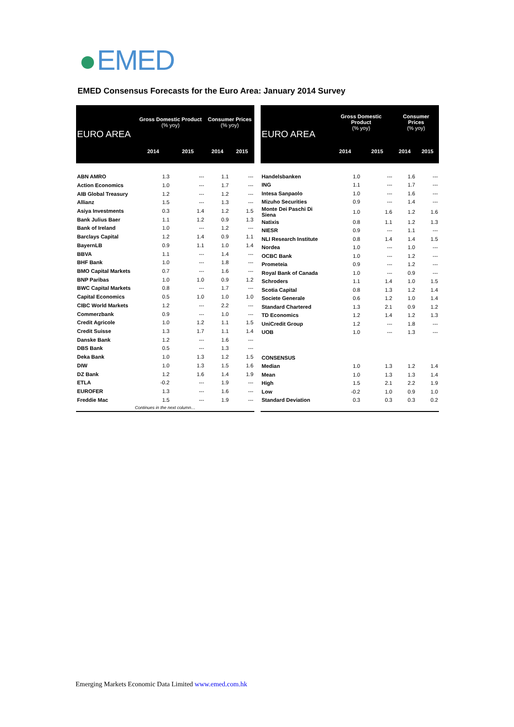EMED
EMED Consensus Forecasts for the Euro Area: January 2014 Survey
| EURO AREA | Gross Domestic Product (% yoy) | | Consumer Prices (% yoy) | |
| --- | --- | --- | --- | --- |
| | 2014 | 2015 | 2014 | 2015 |
| ABN AMRO | 1.3 | --- | 1.1 | --- |
| Action Economics | 1.0 | --- | 1.7 | --- |
| AIB Global Treasury | 1.2 | --- | 1.2 | --- |
| Allianz | 1.5 | --- | 1.3 | --- |
| Asiya Investments | 0.3 | 1.4 | 1.2 | 1.5 |
| Bank Julius Baer | 1.1 | 1.2 | 0.9 | 1.3 |
| Bank of Ireland | 1.0 | --- | 1.2 | --- |
| Barclays Capital | 1.2 | 1.4 | 0.9 | 1.1 |
| BayernLB | 0.9 | 1.1 | 1.0 | 1.4 |
| BBVA | 1.1 | --- | 1.4 | --- |
| BHF Bank | 1.0 | --- | 1.8 | --- |
| BMO Capital Markets | 0.7 | --- | 1.6 | --- |
| BNP Paribas | 1.0 | 1.0 | 0.9 | 1.2 |
| BWC Capital Markets | 0.8 | --- | 1.7 | --- |
| Capital Economics | 0.5 | 1.0 | 1.0 | 1.0 |
| CIBC World Markets | 1.2 | --- | 2.2 | --- |
| Commerzbank | 0.9 | --- | 1.0 | --- |
| Credit Agricole | 1.0 | 1.2 | 1.1 | 1.5 |
| Credit Suisse | 1.3 | 1.7 | 1.1 | 1.4 |
| Danske Bank | 1.2 | --- | 1.6 | --- |
| DBS Bank | 0.5 | --- | 1.3 | --- |
| Deka Bank | 1.0 | 1.3 | 1.2 | 1.5 |
| DIW | 1.0 | 1.3 | 1.5 | 1.6 |
| DZ Bank | 1.2 | 1.6 | 1.4 | 1.9 |
| ETLA | -0.2 | --- | 1.9 | --- |
| EUROFER | 1.3 | --- | 1.6 | --- |
| Freddie Mac | 1.5 | --- | 1.9 | --- |
| Continues in the next column… | | | | |
| EURO AREA | Gross Domestic Product (% yoy) | | Consumer Prices (% yoy) | |
| --- | --- | --- | --- | --- |
| | 2014 | 2015 | 2014 | 2015 |
| Handelsbanken | 1.0 | --- | 1.6 | --- |
| ING | 1.1 | --- | 1.7 | --- |
| Intesa Sanpaolo | 1.0 | --- | 1.6 | --- |
| Mizuho Securities | 0.9 | --- | 1.4 | --- |
| Monte Dei Paschi Di Siena | 1.0 | 1.6 | 1.2 | 1.6 |
| Natixis | 0.8 | 1.1 | 1.2 | 1.3 |
| NIESR | 0.9 | --- | 1.1 | --- |
| NLI Research Institute | 0.8 | 1.4 | 1.4 | 1.5 |
| Nordea | 1.0 | --- | 1.0 | --- |
| OCBC Bank | 1.0 | --- | 1.2 | --- |
| Prometeia | 0.9 | --- | 1.2 | --- |
| Royal Bank of Canada | 1.0 | --- | 0.9 | --- |
| Schroders | 1.1 | 1.4 | 1.0 | 1.5 |
| Scotia Capital | 0.8 | 1.3 | 1.2 | 1.4 |
| Societe Generale | 0.6 | 1.2 | 1.0 | 1.4 |
| Standard Chartered | 1.3 | 2.1 | 0.9 | 1.2 |
| TD Economics | 1.2 | 1.4 | 1.2 | 1.3 |
| UniCredit Group | 1.2 | --- | 1.8 | --- |
| UOB | 1.0 | --- | 1.3 | --- |
| CONSENSUS | | | | |
| Median | 1.0 | 1.3 | 1.2 | 1.4 |
| Mean | 1.0 | 1.3 | 1.3 | 1.4 |
| High | 1.5 | 2.1 | 2.2 | 1.9 |
| Low | -0.2 | 1.0 | 0.9 | 1.0 |
| Standard Deviation | 0.3 | 0.3 | 0.3 | 0.2 |
Emerging Markets Economic Data Limited www.emed.com.hk